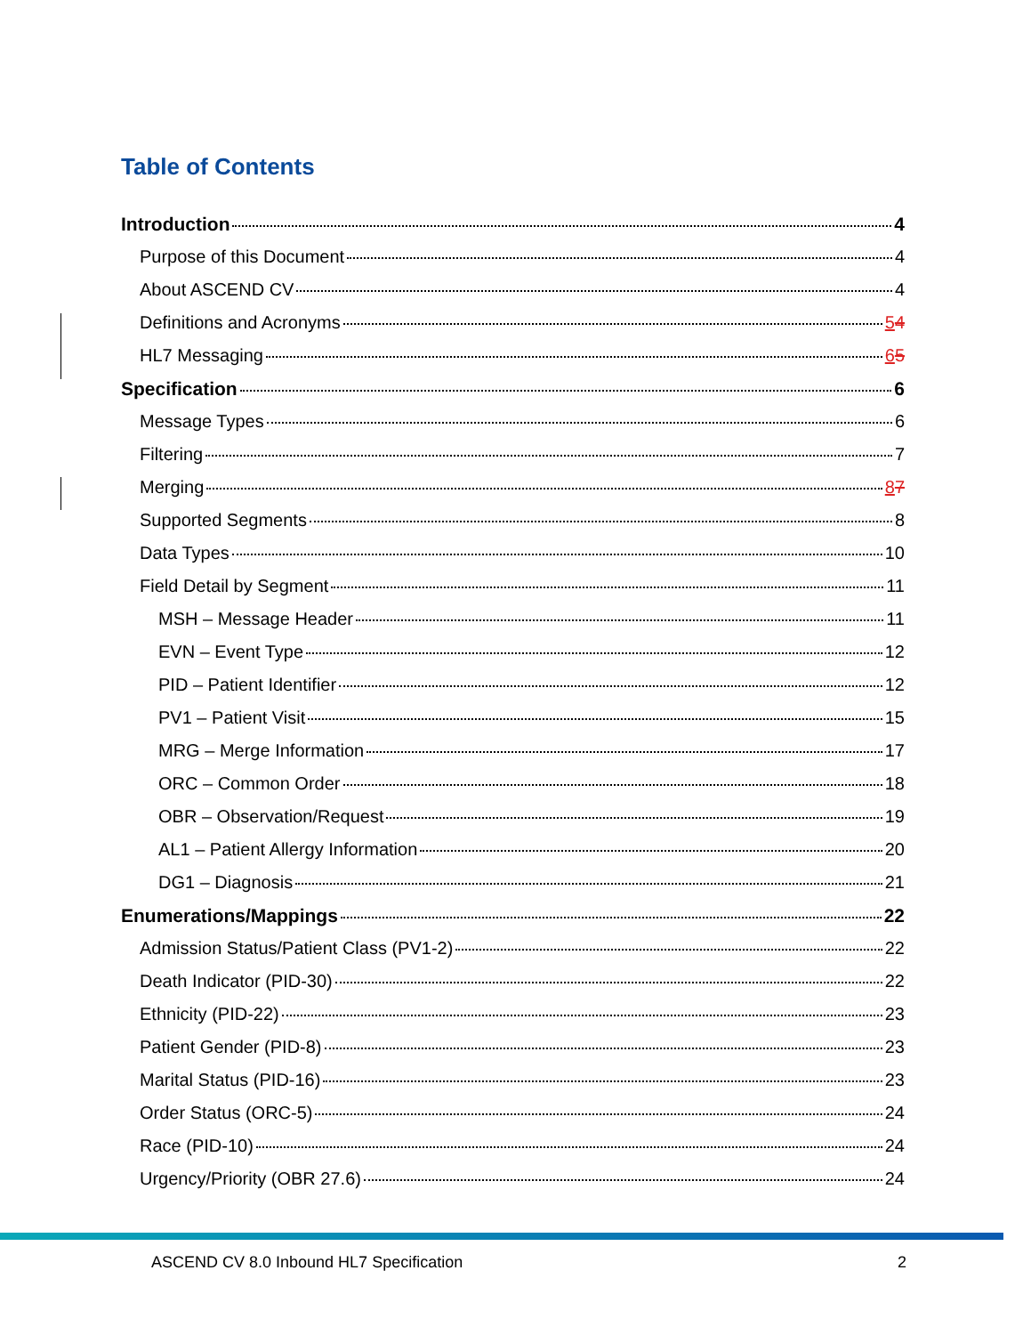Table of Contents
Introduction 4
Purpose of this Document 4
About ASCEND CV 4
Definitions and Acronyms 54
HL7 Messaging 65
Specification 6
Message Types 6
Filtering 7
Merging 87
Supported Segments 8
Data Types 10
Field Detail by Segment 11
MSH – Message Header 11
EVN – Event Type 12
PID – Patient Identifier 12
PV1 – Patient Visit 15
MRG – Merge Information 17
ORC – Common Order 18
OBR – Observation/Request 19
AL1 – Patient Allergy Information 20
DG1 – Diagnosis 21
Enumerations/Mappings 22
Admission Status/Patient Class (PV1-2) 22
Death Indicator (PID-30) 22
Ethnicity (PID-22) 23
Patient Gender (PID-8) 23
Marital Status (PID-16) 23
Order Status (ORC-5) 24
Race (PID-10) 24
Urgency/Priority (OBR 27.6) 24
ASCEND CV 8.0 Inbound HL7 Specification 2